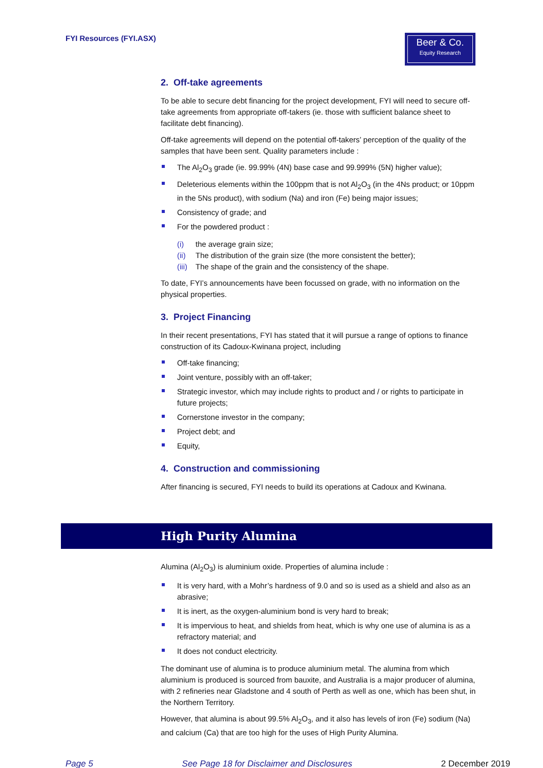FYI Resources (FYI.ASX)
Beer & Co.
Equity Research
2. Off-take agreements
To be able to secure debt financing for the project development, FYI will need to secure off-take agreements from appropriate off-takers (ie. those with sufficient balance sheet to facilitate debt financing).
Off-take agreements will depend on the potential off-takers’ perception of the quality of the samples that have been sent. Quality parameters include :
The Al<sub>2</sub>O<sub>3</sub> grade (ie. 99.99% (4N) base case and 99.999% (5N) higher value);
Deleterious elements within the 100ppm that is not Al<sub>2</sub>O<sub>3</sub> (in the 4Ns product; or 10ppm in the 5Ns product), with sodium (Na) and iron (Fe) being major issues;
Consistency of grade; and
For the powdered product :
(i) the average grain size;
(ii) The distribution of the grain size (the more consistent the better);
(iii) The shape of the grain and the consistency of the shape.
To date, FYI’s announcements have been focussed on grade, with no information on the physical properties.
3. Project Financing
In their recent presentations, FYI has stated that it will pursue a range of options to finance construction of its Cadoux-Kwinana project, including
Off-take financing;
Joint venture, possibly with an off-taker;
Strategic investor, which may include rights to product and / or rights to participate in future projects;
Cornerstone investor in the company;
Project debt; and
Equity,
4. Construction and commissioning
After financing is secured, FYI needs to build its operations at Cadoux and Kwinana.
High Purity Alumina
Alumina (Al<sub>2</sub>O<sub>3</sub>) is aluminium oxide. Properties of alumina include :
It is very hard, with a Mohr’s hardness of 9.0 and so is used as a shield and also as an abrasive;
It is inert, as the oxygen-aluminium bond is very hard to break;
It is impervious to heat, and shields from heat, which is why one use of alumina is as a refractory material; and
It does not conduct electricity.
The dominant use of alumina is to produce aluminium metal. The alumina from which aluminium is produced is sourced from bauxite, and Australia is a major producer of alumina, with 2 refineries near Gladstone and 4 south of Perth as well as one, which has been shut, in the Northern Territory.
However, that alumina is about 99.5% Al<sub>2</sub>O<sub>3</sub>, and it also has levels of iron (Fe) sodium (Na) and calcium (Ca) that are too high for the uses of High Purity Alumina.
Page 5 See Page 18 for Disclaimer and Disclosures 2 December 2019